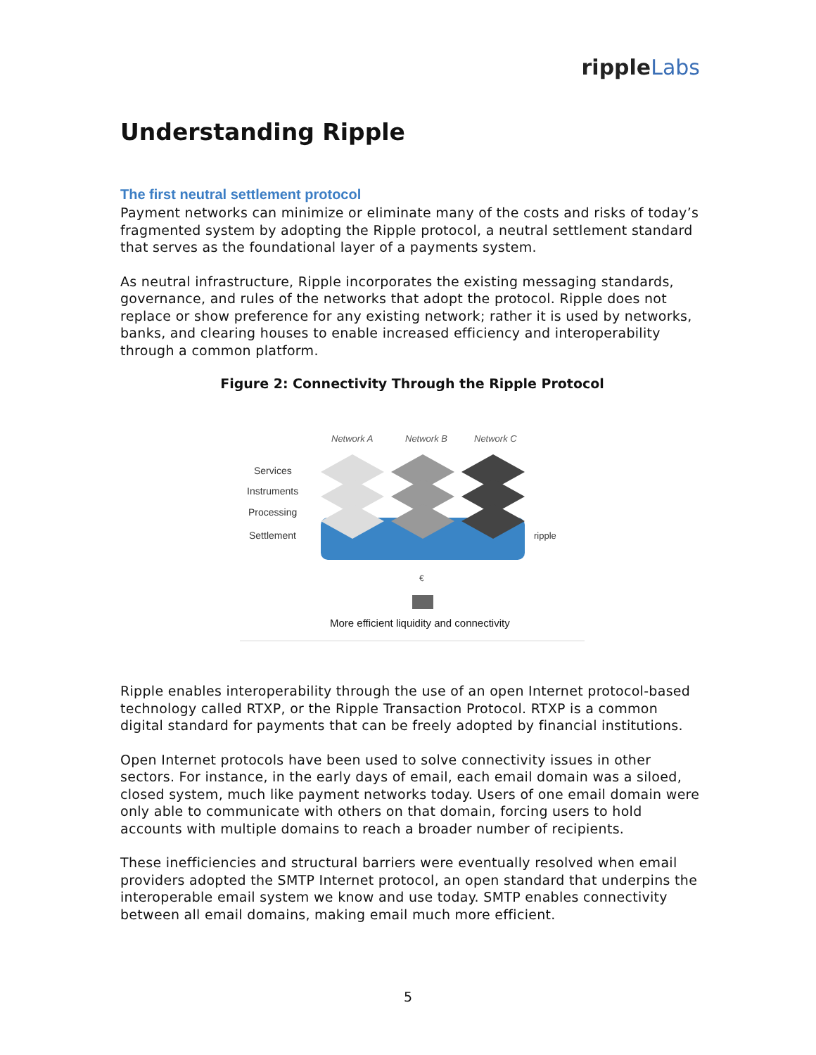rippleLabs
Understanding Ripple
The first neutral settlement protocol
Payment networks can minimize or eliminate many of the costs and risks of today’s fragmented system by adopting the Ripple protocol, a neutral settlement standard that serves as the foundational layer of a payments system.
As neutral infrastructure, Ripple incorporates the existing messaging standards, governance, and rules of the networks that adopt the protocol. Ripple does not replace or show preference for any existing network; rather it is used by networks, banks, and clearing houses to enable increased efficiency and interoperability through a common platform.
Figure 2: Connectivity Through the Ripple Protocol
Network A
Network B
Network C
Services
Instruments
Processing
Settlement
ripple
€
More efficient liquidity and connectivity
Ripple enables interoperability through the use of an open Internet protocol-based technology called RTXP, or the Ripple Transaction Protocol. RTXP is a common digital standard for payments that can be freely adopted by financial institutions.
Open Internet protocols have been used to solve connectivity issues in other sectors. For instance, in the early days of email, each email domain was a siloed, closed system, much like payment networks today. Users of one email domain were only able to communicate with others on that domain, forcing users to hold accounts with multiple domains to reach a broader number of recipients.
These inefficiencies and structural barriers were eventually resolved when email providers adopted the SMTP Internet protocol, an open standard that underpins the interoperable email system we know and use today. SMTP enables connectivity between all email domains, making email much more efficient.
5